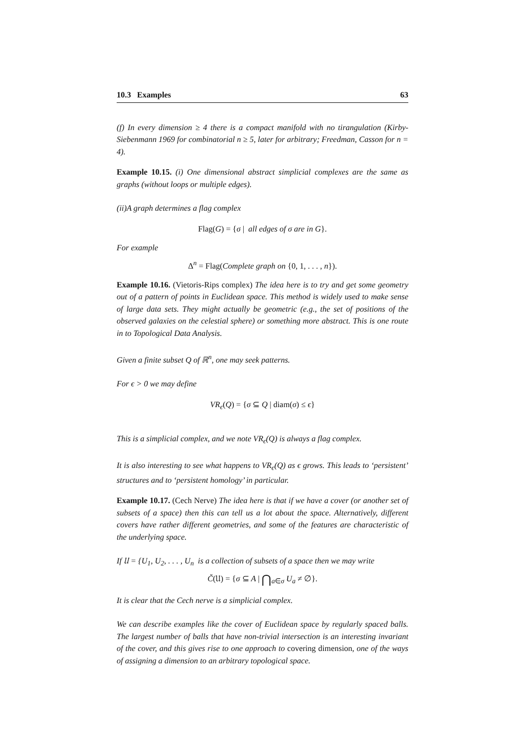10.3 Examples 63
(f) In every dimension ≥ 4 there is a compact manifold with no tirangulation (Kirby-Siebenmann 1969 for combinatorial n ≥ 5, later for arbitrary; Freedman, Casson for n = 4).
Example 10.15. (i) One dimensional abstract simplicial complexes are the same as graphs (without loops or multiple edges).
(ii)A graph determines a flag complex
Flag(G) = {σ | all edges of σ are in G}.
For example
Δ<sup>n</sup> = Flag(Complete graph on {0, 1, . . . , n}).
Example 10.16. (Vietoris-Rips complex) The idea here is to try and get some geometry out of a pattern of points in Euclidean space. This method is widely used to make sense of large data sets. They might actually be geometric (e.g., the set of positions of the observed galaxies on the celestial sphere) or something more abstract. This is one route in to Topological Data Analysis.
Given a finite subset Q of ℝ<sup>n</sup>, one may seek patterns.
For ϵ > 0 we may define
VR<sub>ϵ</sub>(Q) = {σ ⊆ Q | diam(σ) ≤ ϵ}
This is a simplicial complex, and we note VR<sub>ϵ</sub>(Q) is always a flag complex.
It is also interesting to see what happens to VR<sub>ϵ</sub>(Q) as ϵ grows. This leads to ‘persistent’ structures and to ‘persistent homology’ in particular.
Example 10.17. (Cech Nerve) The idea here is that if we have a cover (or another set of subsets of a space) then this can tell us a lot about the space. Alternatively, different covers have rather different geometries, and some of the features are characteristic of the underlying space.
If 𝔘 = {U<sub>1</sub>, U<sub>2</sub>, . . . , U<sub>n</sub> is a collection of subsets of a space then we may write
Č(𝔘) = {σ ⊆ A | ⋂<sub>a∈σ</sub> U<sub>a</sub> ≠ ∅}.
It is clear that the Cech nerve is a simplicial complex.
We can describe examples like the cover of Euclidean space by regularly spaced balls. The largest number of balls that have non-trivial intersection is an interesting invariant of the cover, and this gives rise to one approach to covering dimension, one of the ways of assigning a dimension to an arbitrary topological space.